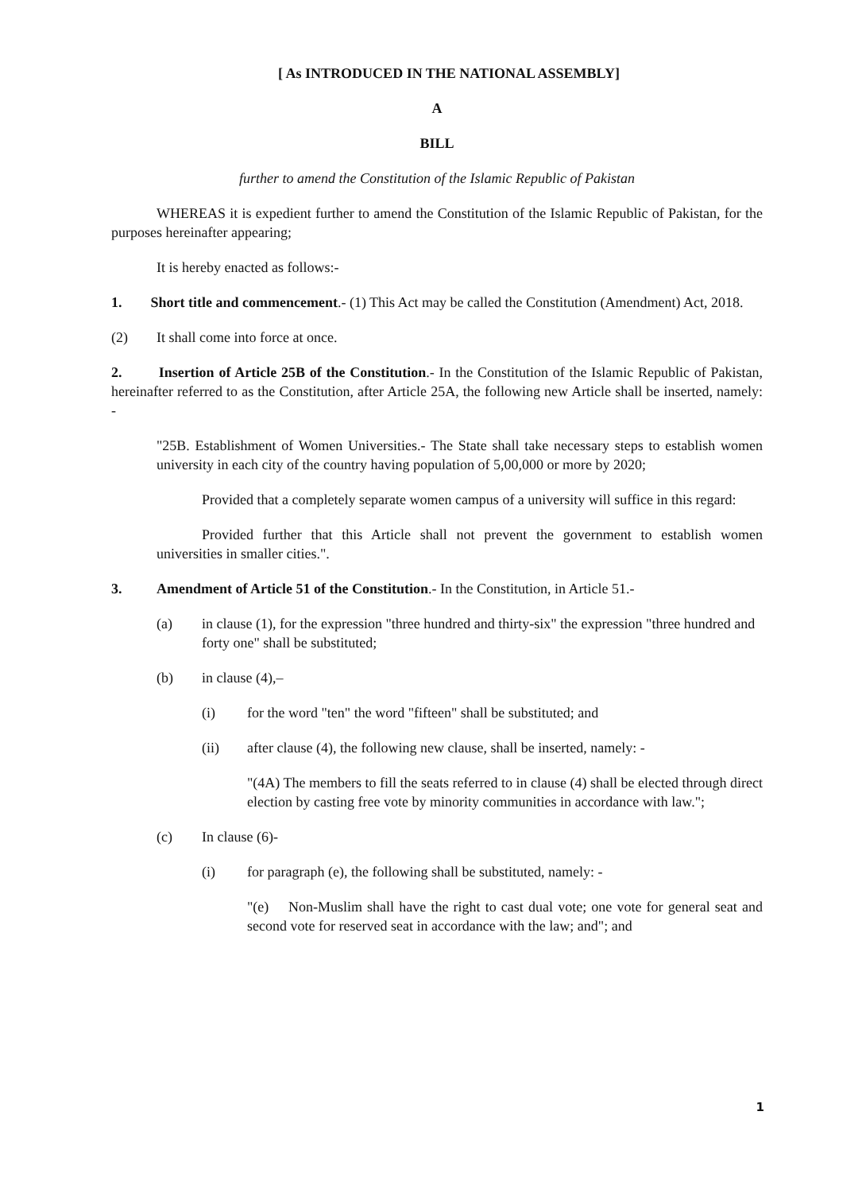[ As INTRODUCED IN THE NATIONAL ASSEMBLY]
A
BILL
further to amend the Constitution of the Islamic Republic of Pakistan
WHEREAS it is expedient further to amend the Constitution of the Islamic Republic of Pakistan, for the purposes hereinafter appearing;
It is hereby enacted as follows:-
1. Short title and commencement.- (1) This Act may be called the Constitution (Amendment) Act, 2018.
(2) It shall come into force at once.
2. Insertion of Article 25B of the Constitution.- In the Constitution of the Islamic Republic of Pakistan, hereinafter referred to as the Constitution, after Article 25A, the following new Article shall be inserted, namely: -
"25B. Establishment of Women Universities.- The State shall take necessary steps to establish women university in each city of the country having population of 5,00,000 or more by 2020;
Provided that a completely separate women campus of a university will suffice in this regard:
Provided further that this Article shall not prevent the government to establish women universities in smaller cities.".
3. Amendment of Article 51 of the Constitution.- In the Constitution, in Article 51.-
(a) in clause (1), for the expression "three hundred and thirty-six" the expression "three hundred and forty one" shall be substituted;
(b) in clause (4),–
(i) for the word "ten" the word "fifteen" shall be substituted; and
(ii) after clause (4), the following new clause, shall be inserted, namely: -
"(4A) The members to fill the seats referred to in clause (4) shall be elected through direct election by casting free vote by minority communities in accordance with law.";
(c) In clause (6)-
(i) for paragraph (e), the following shall be substituted, namely: -
"(e) Non-Muslim shall have the right to cast dual vote; one vote for general seat and second vote for reserved seat in accordance with the law; and"; and
1